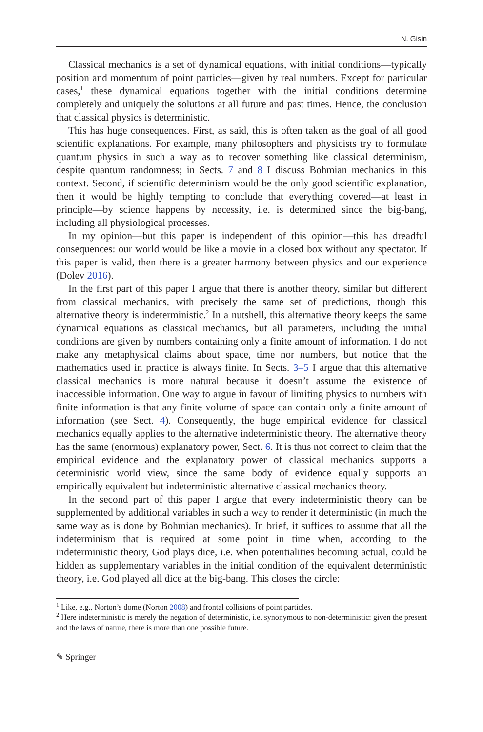N. Gisin
Classical mechanics is a set of dynamical equations, with initial conditions—typically position and momentum of point particles—given by real numbers. Except for particular cases,<sup>1</sup> these dynamical equations together with the initial conditions determine completely and uniquely the solutions at all future and past times. Hence, the conclusion that classical physics is deterministic.
This has huge consequences. First, as said, this is often taken as the goal of all good scientific explanations. For example, many philosophers and physicists try to formulate quantum physics in such a way as to recover something like classical determinism, despite quantum randomness; in Sects. 7 and 8 I discuss Bohmian mechanics in this context. Second, if scientific determinism would be the only good scientific explanation, then it would be highly tempting to conclude that everything covered—at least in principle—by science happens by necessity, i.e. is determined since the big-bang, including all physiological processes.
In my opinion—but this paper is independent of this opinion—this has dreadful consequences: our world would be like a movie in a closed box without any spectator. If this paper is valid, then there is a greater harmony between physics and our experience (Dolev 2016).
In the first part of this paper I argue that there is another theory, similar but different from classical mechanics, with precisely the same set of predictions, though this alternative theory is indeterministic.<sup>2</sup> In a nutshell, this alternative theory keeps the same dynamical equations as classical mechanics, but all parameters, including the initial conditions are given by numbers containing only a finite amount of information. I do not make any metaphysical claims about space, time nor numbers, but notice that the mathematics used in practice is always finite. In Sects. 3–5 I argue that this alternative classical mechanics is more natural because it doesn’t assume the existence of inaccessible information. One way to argue in favour of limiting physics to numbers with finite information is that any finite volume of space can contain only a finite amount of information (see Sect. 4). Consequently, the huge empirical evidence for classical mechanics equally applies to the alternative indeterministic theory. The alternative theory has the same (enormous) explanatory power, Sect. 6. It is thus not correct to claim that the empirical evidence and the explanatory power of classical mechanics supports a deterministic world view, since the same body of evidence equally supports an empirically equivalent but indeterministic alternative classical mechanics theory.
In the second part of this paper I argue that every indeterministic theory can be supplemented by additional variables in such a way to render it deterministic (in much the same way as is done by Bohmian mechanics). In brief, it suffices to assume that all the indeterminism that is required at some point in time when, according to the indeterministic theory, God plays dice, i.e. when potentialities becoming actual, could be hidden as supplementary variables in the initial condition of the equivalent deterministic theory, i.e. God played all dice at the big-bang. This closes the circle:
<sup>1</sup> Like, e.g., Norton’s dome (Norton 2008) and frontal collisions of point particles.
<sup>2</sup> Here indeterministic is merely the negation of deterministic, i.e. synonymous to non-deterministic: given the present and the laws of nature, there is more than one possible future.
✎ Springer